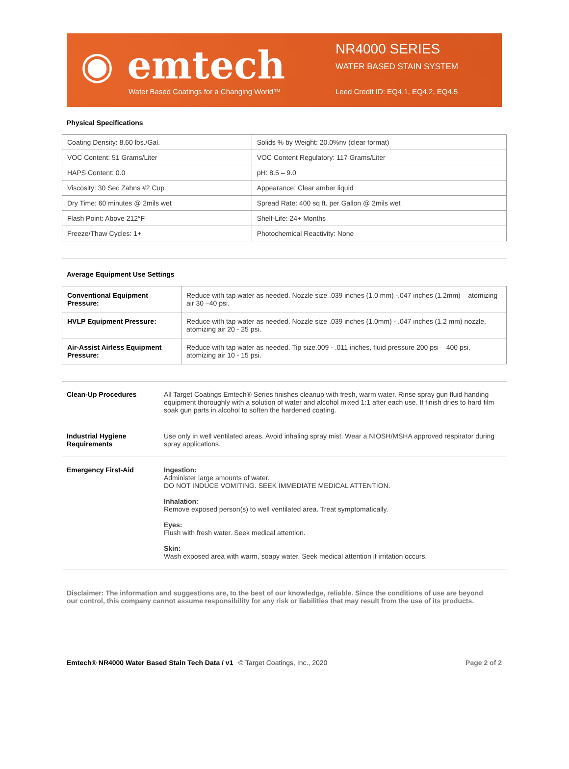◉ emtech
Water Based Coatings for a Changing World™
NR4000 SERIES
WATER BASED STAIN SYSTEM
Leed Credit ID: EQ4.1, EQ4.2, EQ4.5
Physical Specifications
| Coating Density: 8.60 lbs./Gal. | Solids % by Weight: 20.0%nv (clear format) |
| VOC Content: 51 Grams/Liter | VOC Content Regulatory: 117 Grams/Liter |
| HAPS Content: 0.0 | pH: 8.5 – 9.0 |
| Viscosity: 30 Sec Zahns #2 Cup | Appearance: Clear amber liquid |
| Dry Time: 60 minutes @ 2mils wet | Spread Rate: 400 sq ft. per Gallon @ 2mils wet |
| Flash Point: Above 212°F | Shelf-Life: 24+ Months |
| Freeze/Thaw Cycles: 1+ | Photochemical Reactivity: None |
Average Equipment Use Settings
| Conventional Equipment Pressure: | Reduce with tap water as needed. Nozzle size .039 inches (1.0 mm) -.047 inches (1.2mm) – atomizing air 30 –40 psi. |
| HVLP Equipment Pressure: | Reduce with tap water as needed. Nozzle size .039 inches (1.0mm) - .047 inches (1.2 mm) nozzle, atomizing air 20 - 25 psi. |
| Air-Assist Airless Equipment Pressure: | Reduce with tap water as needed. Tip size.009 - .011 inches, fluid pressure 200 psi – 400 psi, atomizing air 10 - 15 psi. |
Clean-Up Procedures All Target Coatings Emtech® Series finishes cleanup with fresh, warm water. Rinse spray gun fluid handing equipment thoroughly with a solution of water and alcohol mixed 1:1 after each use. If finish dries to hard film soak gun parts in alcohol to soften the hardened coating.
Industrial Hygiene Requirements
Use only in well ventilated areas. Avoid inhaling spray mist. Wear a NIOSH/MSHA approved respirator during spray applications.
Emergency First-Aid Ingestion:
Administer large amounts of water.
DO NOT INDUCE VOMITING. SEEK IMMEDIATE MEDICAL ATTENTION.
Inhalation:
Remove exposed person(s) to well ventilated area. Treat symptomatically.
Eyes:
Flush with fresh water. Seek medical attention.
Skin:
Wash exposed area with warm, soapy water. Seek medical attention if irritation occurs.
Disclaimer: The information and suggestions are, to the best of our knowledge, reliable. Since the conditions of use are beyond our control, this company cannot assume responsibility for any risk or liabilities that may result from the use of its products.
Emtech® NR4000 Water Based Stain Tech Data / v1
© Target Coatings, Inc., 2020 Page 2 of 2